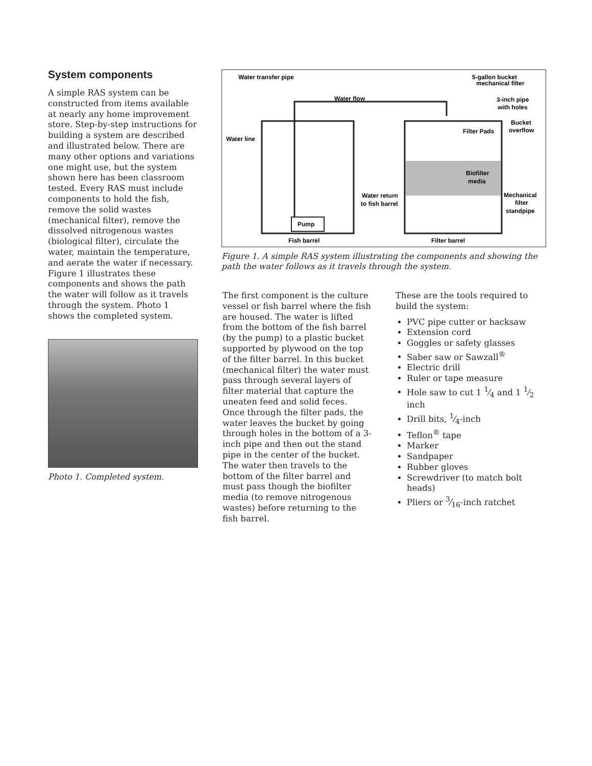System components
A simple RAS system can be constructed from items available at nearly any home improvement store. Step-by-step instructions for building a system are described and illustrated below. There are many other options and variations one might use, but the system shown here has been classroom tested. Every RAS must include components to hold the fish, remove the solid wastes (mechanical filter), remove the dissolved nitrogenous wastes (biological filter), circulate the water, maintain the temperature, and aerate the water if necessary. Figure 1 illustrates these components and shows the path the water will follow as it travels through the system. Photo 1 shows the completed system.
Photo 1. Completed system.
Water transfer pipe
5-gallon bucket
mechanical filter
Water flow
3-inch pipe
with holes
Bucket
overflow
Water line
Filter Pads
Biofilter
media
Water return
to fish barrel
Mechanical
filter
standpipe
Pump
Fish barrel
Filter barrel
Figure 1. A simple RAS system illustrating the components and showing the path the water follows as it travels through the system.
The first component is the culture vessel or fish barrel where the fish are housed. The water is lifted from the bottom of the fish barrel (by the pump) to a plastic bucket supported by plywood on the top of the filter barrel. In this bucket (mechanical filter) the water must pass through several layers of filter material that capture the uneaten feed and solid feces. Once through the filter pads, the water leaves the bucket by going through holes in the bottom of a 3-inch pipe and then out the stand pipe in the center of the bucket. The water then travels to the bottom of the filter barrel and must pass though the biofilter media (to remove nitrogenous wastes) before returning to the fish barrel.
These are the tools required to build the system:
PVC pipe cutter or hacksaw
Extension cord
Goggles or safety glasses
Saber saw or Sawzall<sup>®</sup>
Electric drill
Ruler or tape measure
Hole saw to cut 1 1⁄4 and 1 1⁄2 inch
Drill bits, 1⁄4-inch
Teflon<sup>®</sup> tape
Marker
Sandpaper
Rubber gloves
Screwdriver (to match bolt heads)
Pliers or 3⁄16-inch ratchet